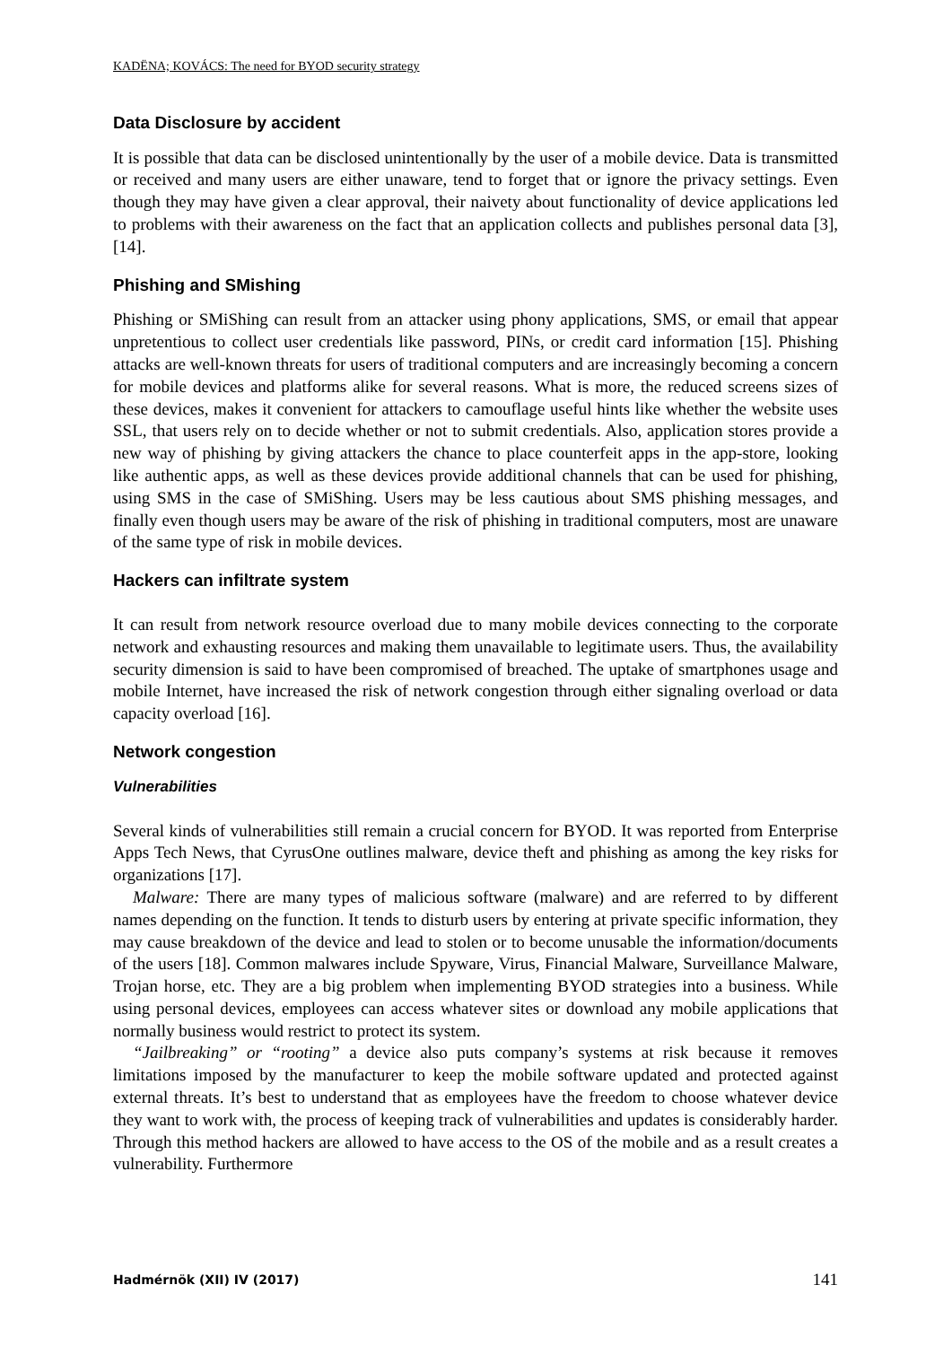KADËNA; KOVÁCS: The need for BYOD security strategy
Data Disclosure by accident
It is possible that data can be disclosed unintentionally by the user of a mobile device. Data is transmitted or received and many users are either unaware, tend to forget that or ignore the privacy settings. Even though they may have given a clear approval, their naivety about functionality of device applications led to problems with their awareness on the fact that an application collects and publishes personal data [3], [14].
Phishing and SMishing
Phishing or SMiShing can result from an attacker using phony applications, SMS, or email that appear unpretentious to collect user credentials like password, PINs, or credit card information [15]. Phishing attacks are well-known threats for users of traditional computers and are increasingly becoming a concern for mobile devices and platforms alike for several reasons. What is more, the reduced screens sizes of these devices, makes it convenient for attackers to camouflage useful hints like whether the website uses SSL, that users rely on to decide whether or not to submit credentials. Also, application stores provide a new way of phishing by giving attackers the chance to place counterfeit apps in the app-store, looking like authentic apps, as well as these devices provide additional channels that can be used for phishing, using SMS in the case of SMiShing. Users may be less cautious about SMS phishing messages, and finally even though users may be aware of the risk of phishing in traditional computers, most are unaware of the same type of risk in mobile devices.
Hackers can infiltrate system
It can result from network resource overload due to many mobile devices connecting to the corporate network and exhausting resources and making them unavailable to legitimate users. Thus, the availability security dimension is said to have been compromised of breached. The uptake of smartphones usage and mobile Internet, have increased the risk of network congestion through either signaling overload or data capacity overload [16].
Network congestion
Vulnerabilities
Several kinds of vulnerabilities still remain a crucial concern for BYOD. It was reported from Enterprise Apps Tech News, that CyrusOne outlines malware, device theft and phishing as among the key risks for organizations [17].
Malware: There are many types of malicious software (malware) and are referred to by different names depending on the function. It tends to disturb users by entering at private specific information, they may cause breakdown of the device and lead to stolen or to become unusable the information/documents of the users [18]. Common malwares include Spyware, Virus, Financial Malware, Surveillance Malware, Trojan horse, etc. They are a big problem when implementing BYOD strategies into a business. While using personal devices, employees can access whatever sites or download any mobile applications that normally business would restrict to protect its system.
“Jailbreaking” or “rooting” a device also puts company’s systems at risk because it removes limitations imposed by the manufacturer to keep the mobile software updated and protected against external threats. It’s best to understand that as employees have the freedom to choose whatever device they want to work with, the process of keeping track of vulnerabilities and updates is considerably harder. Through this method hackers are allowed to have access to the OS of the mobile and as a result creates a vulnerability. Furthermore
Hadmérnök (XII) IV (2017) 141